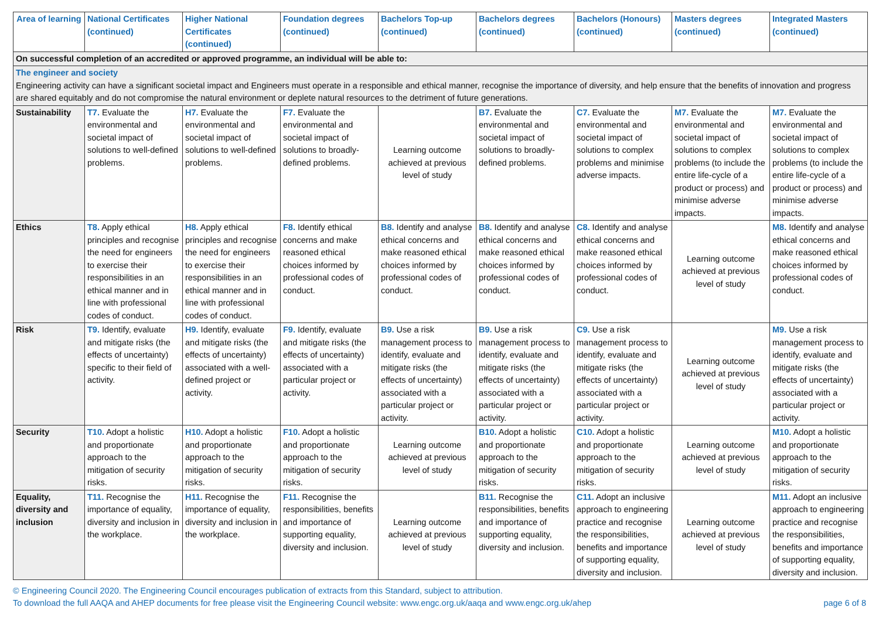| Area of learning | National Certificates (continued) | Higher National Certificates (continued) | Foundation degrees (continued) | Bachelors Top-up (continued) | Bachelors degrees (continued) | Bachelors (Honours) (continued) | Masters degrees (continued) | Integrated Masters (continued) |
| --- | --- | --- | --- | --- | --- | --- | --- | --- |
| On successful completion of an accredited or approved programme, an individual will be able to: | | | | | | | | |
| The engineer and society Engineering activity can have a significant societal impact and Engineers must operate in a responsible and ethical manner, recognise the importance of diversity, and help ensure that the benefits of innovation and progress are shared equitably and do not compromise the natural environment or deplete natural resources to the detriment of future generations. | | | | | | | | |
| Sustainability | T7. Evaluate the environmental and societal impact of solutions to well-defined problems. | H7. Evaluate the environmental and societal impact of solutions to well-defined problems. | F7. Evaluate the environmental and societal impact of solutions to broadly-defined problems. | Learning outcome achieved at previous level of study | B7. Evaluate the environmental and societal impact of solutions to broadly-defined problems. | C7. Evaluate the environmental and societal impact of solutions to complex problems and minimise adverse impacts. | M7. Evaluate the environmental and societal impact of solutions to complex problems (to include the entire life-cycle of a product or process) and minimise adverse impacts. | M7. Evaluate the environmental and societal impact of solutions to complex problems (to include the entire life-cycle of a product or process) and minimise adverse impacts. |
| Ethics | T8. Apply ethical principles and recognise the need for engineers to exercise their responsibilities in an ethical manner and in line with professional codes of conduct. | H8. Apply ethical principles and recognise the need for engineers to exercise their responsibilities in an ethical manner and in line with professional codes of conduct. | F8. Identify ethical concerns and make reasoned ethical choices informed by professional codes of conduct. | B8. Identify and analyse ethical concerns and make reasoned ethical choices informed by professional codes of conduct. | B8. Identify and analyse ethical concerns and make reasoned ethical choices informed by professional codes of conduct. | C8. Identify and analyse ethical concerns and make reasoned ethical choices informed by professional codes of conduct. | Learning outcome achieved at previous level of study | M8. Identify and analyse ethical concerns and make reasoned ethical choices informed by professional codes of conduct. |
| Risk | T9. Identify, evaluate and mitigate risks (the effects of uncertainty) specific to their field of activity. | H9. Identify, evaluate and mitigate risks (the effects of uncertainty) associated with a well-defined project or activity. | F9. Identify, evaluate and mitigate risks (the effects of uncertainty) associated with a particular project or activity. | B9. Use a risk management process to identify, evaluate and mitigate risks (the effects of uncertainty) associated with a particular project or activity. | B9. Use a risk management process to identify, evaluate and mitigate risks (the effects of uncertainty) associated with a particular project or activity. | C9. Use a risk management process to identify, evaluate and mitigate risks (the effects of uncertainty) associated with a particular project or activity. | Learning outcome achieved at previous level of study | M9. Use a risk management process to identify, evaluate and mitigate risks (the effects of uncertainty) associated with a particular project or activity. |
| Security | T10. Adopt a holistic and proportionate approach to the mitigation of security risks. | H10. Adopt a holistic and proportionate approach to the mitigation of security risks. | F10. Adopt a holistic and proportionate approach to the mitigation of security risks. | Learning outcome achieved at previous level of study | B10. Adopt a holistic and proportionate approach to the mitigation of security risks. | C10. Adopt a holistic and proportionate approach to the mitigation of security risks. | Learning outcome achieved at previous level of study | M10. Adopt a holistic and proportionate approach to the mitigation of security risks. |
| Equality, diversity and inclusion | T11. Recognise the importance of equality, diversity and inclusion in the workplace. | H11. Recognise the importance of equality, diversity and inclusion in the workplace. | F11. Recognise the responsibilities, benefits and importance of supporting equality, diversity and inclusion. | Learning outcome achieved at previous level of study | B11. Recognise the responsibilities, benefits and importance of supporting equality, diversity and inclusion. | C11. Adopt an inclusive approach to engineering practice and recognise the responsibilities, benefits and importance of supporting equality, diversity and inclusion. | Learning outcome achieved at previous level of study | M11. Adopt an inclusive approach to engineering practice and recognise the responsibilities, benefits and importance of supporting equality, diversity and inclusion. |
© Engineering Council 2020. The Engineering Council encourages publication of extracts from this Standard, subject to attribution.
To download the full AAQA and AHEP documents for free please visit the Engineering Council website: www.engc.org.uk/aaqa and www.engc.org.uk/ahep
page 6 of 8